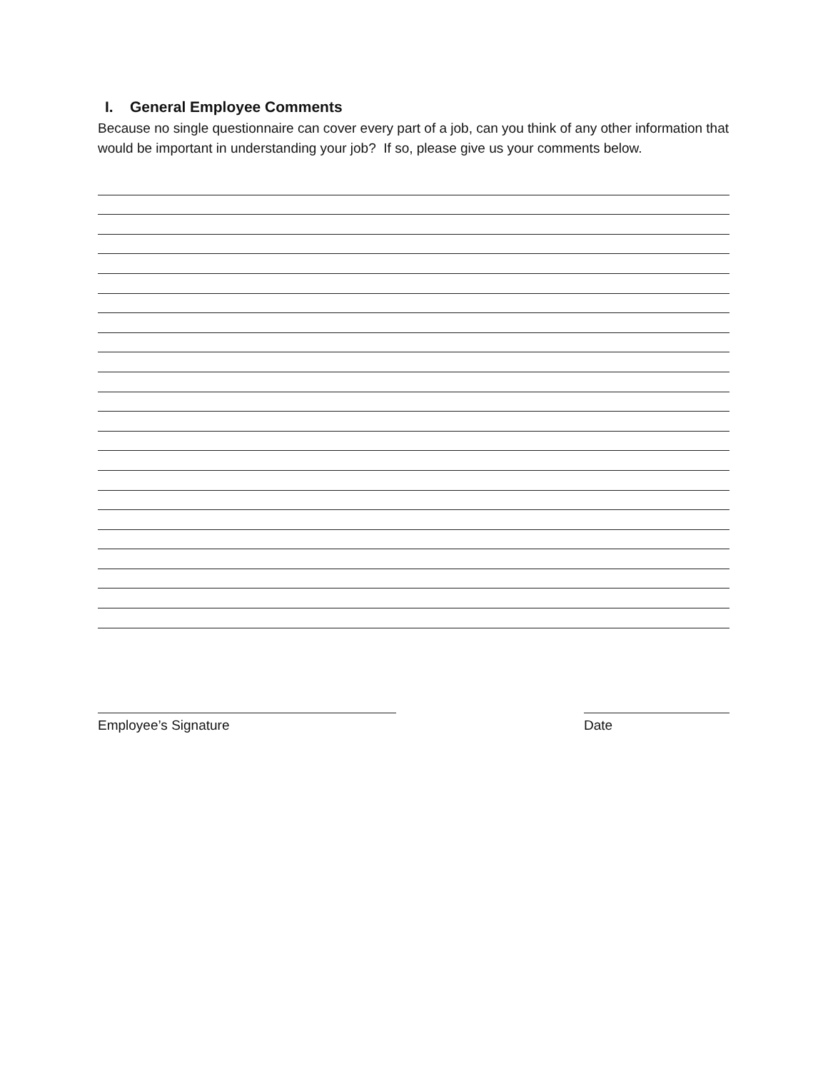I. General Employee Comments
Because no single questionnaire can cover every part of a job, can you think of any other information that would be important in understanding your job? If so, please give us your comments below.
Employee’s Signature Date